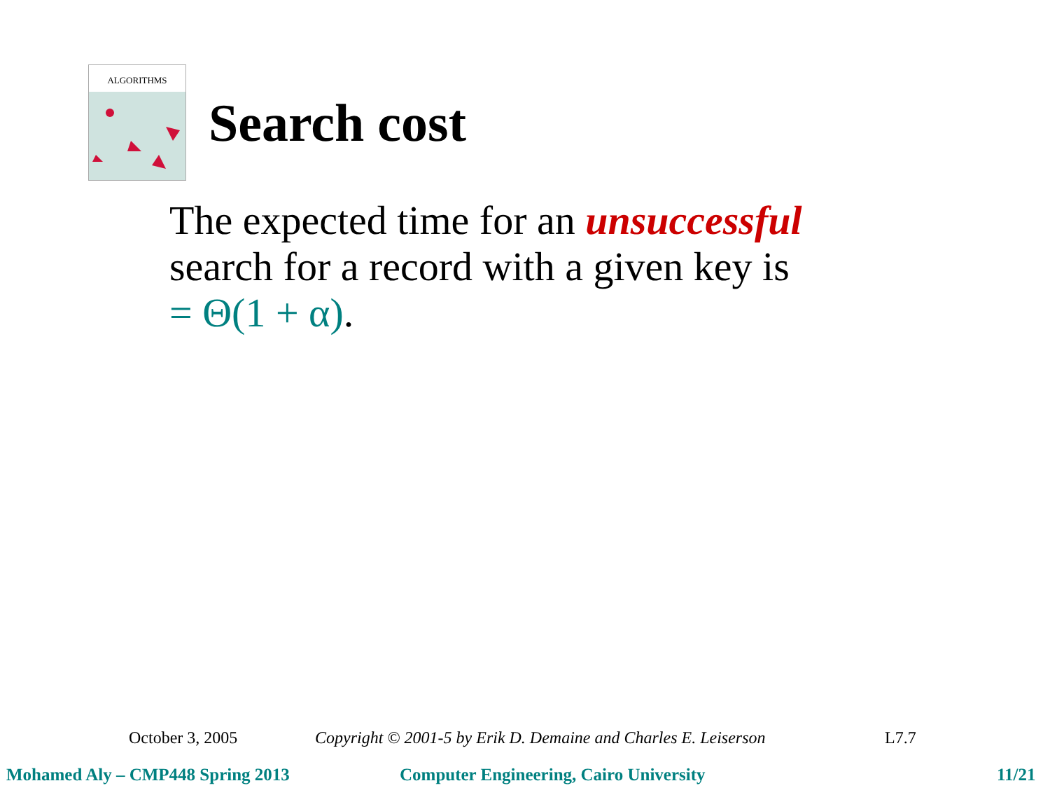ALGORITHMS
Search cost
The expected time for an unsuccessful
search for a record with a given key is
= Θ(1 + α).
October 3, 2005 Copyright © 2001-5 by Erik D. Demaine and Charles E. Leiserson L7.7
Mohamed Aly – CMP448 Spring 2013 Computer Engineering, Cairo University 11/21